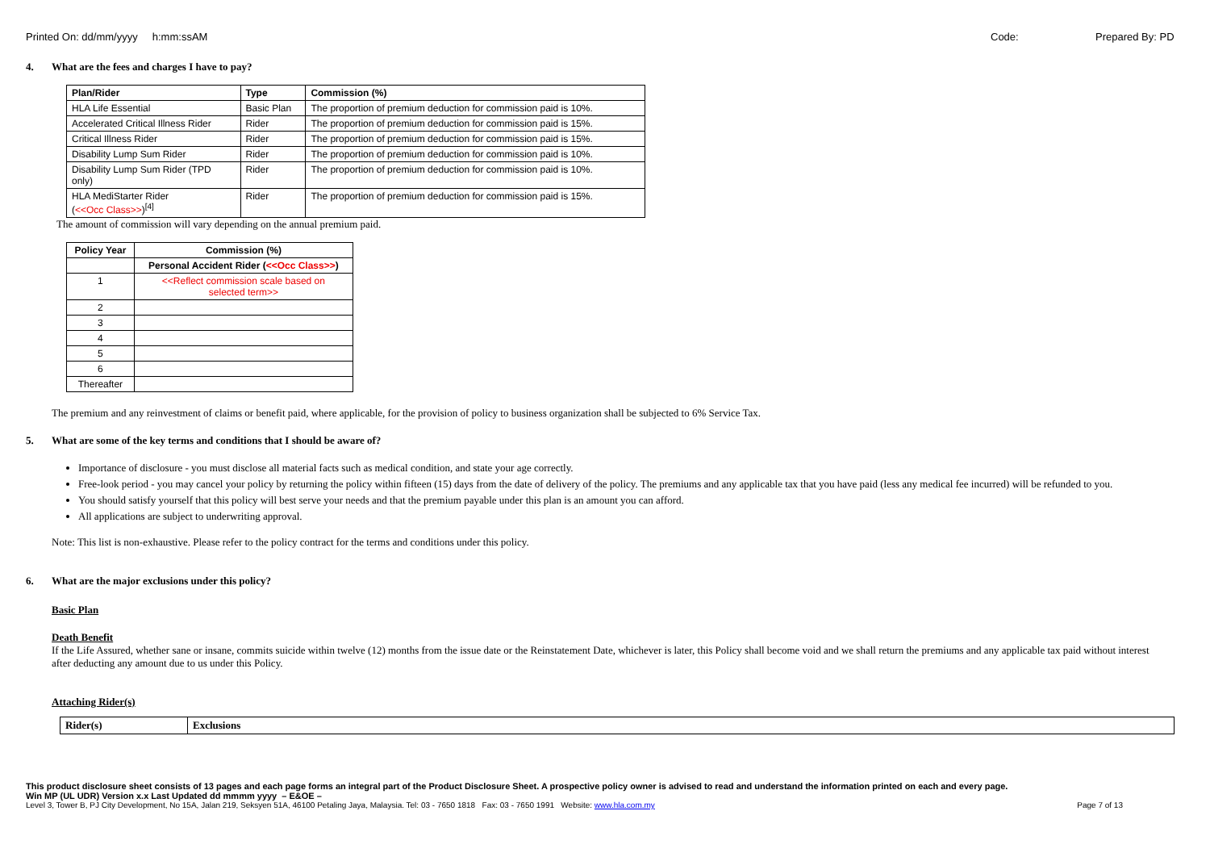Printed On: dd/mm/yyyy h:mm:ssAM
Code: Prepared By: PD
4. What are the fees and charges I have to pay?
| Plan/Rider | Type | Commission (%) |
| --- | --- | --- |
| HLA Life Essential | Basic Plan | The proportion of premium deduction for commission paid is 10%. |
| Accelerated Critical Illness Rider | Rider | The proportion of premium deduction for commission paid is 15%. |
| Critical Illness Rider | Rider | The proportion of premium deduction for commission paid is 15%. |
| Disability Lump Sum Rider | Rider | The proportion of premium deduction for commission paid is 10%. |
| Disability Lump Sum Rider (TPD only) | Rider | The proportion of premium deduction for commission paid is 10%. |
| HLA MediStarter Rider ( <<Occ Class>> )<sup>[4]</sup> | Rider | The proportion of premium deduction for commission paid is 15%. |
The amount of commission will vary depending on the annual premium paid.
| Policy Year | Commission (%) |
| --- | --- |
| | Personal Accident Rider ( <<Occ Class>> ) |
| 1 | <<Reflect commission scale based on selected term>> |
| 2 | |
| 3 | |
| 4 | |
| 5 | |
| 6 | |
| Thereafter | |
The premium and any reinvestment of claims or benefit paid, where applicable, for the provision of policy to business organization shall be subjected to 6% Service Tax.
5. What are some of the key terms and conditions that I should be aware of?
Importance of disclosure - you must disclose all material facts such as medical condition, and state your age correctly.
Free-look period - you may cancel your policy by returning the policy within fifteen (15) days from the date of delivery of the policy. The premiums and any applicable tax that you have paid (less any medical fee incurred) will be refunded to you.
You should satisfy yourself that this policy will best serve your needs and that the premium payable under this plan is an amount you can afford.
All applications are subject to underwriting approval.
Note: This list is non-exhaustive. Please refer to the policy contract for the terms and conditions under this policy.
6. What are the major exclusions under this policy?
Basic Plan
Death Benefit
If the Life Assured, whether sane or insane, commits suicide within twelve (12) months from the issue date or the Reinstatement Date, whichever is later, this Policy shall become void and we shall return the premiums and any applicable tax paid without interest after deducting any amount due to us under this Policy.
Attaching Rider(s)
| Rider(s) | Exclusions |
| --- | --- |
This product disclosure sheet consists of 13 pages and each page forms an integral part of the Product Disclosure Sheet. A prospective policy owner is advised to read and understand the information printed on each and every page.
Win MP (UL UDR) Version x.x Last Updated dd mmmm yyyy – E&OE –
Level 3, Tower B, PJ City Development, No 15A, Jalan 219, Seksyen 51A, 46100 Petaling Jaya, Malaysia. Tel: 03 - 7650 1818 Fax: 03 - 7650 1991 Website: www.hla.com.my Page 7 of 13